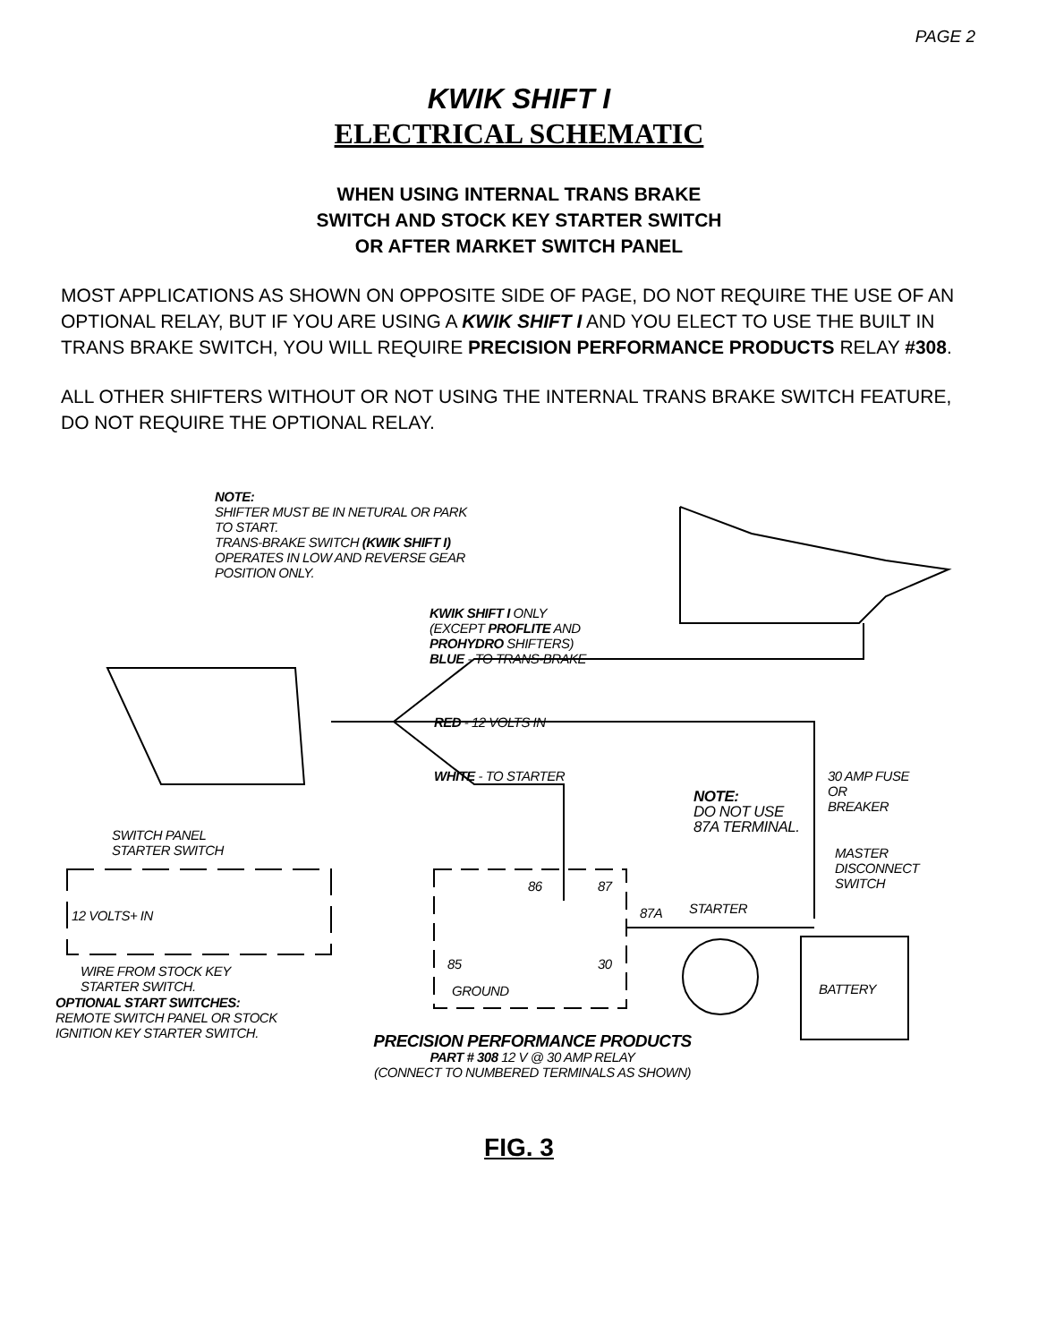PAGE 2
KWIK SHIFT I
ELECTRICAL SCHEMATIC
WHEN USING INTERNAL TRANS BRAKE
SWITCH AND STOCK KEY STARTER SWITCH
OR AFTER MARKET SWITCH PANEL
MOST APPLICATIONS AS SHOWN ON OPPOSITE SIDE OF PAGE, DO NOT REQUIRE THE USE OF AN OPTIONAL RELAY, BUT IF YOU ARE USING A KWIK SHIFT I AND YOU ELECT TO USE THE BUILT IN TRANS BRAKE SWITCH, YOU WILL REQUIRE PRECISION PERFORMANCE PRODUCTS RELAY #308.
ALL OTHER SHIFTERS WITHOUT OR NOT USING THE INTERNAL TRANS BRAKE SWITCH FEATURE, DO NOT REQUIRE THE OPTIONAL RELAY.
NOTE:
SHIFTER MUST BE IN NETURAL OR PARK
TO START.
TRANS-BRAKE SWITCH (KWIK SHIFT I)
OPERATES IN LOW AND REVERSE GEAR
POSITION ONLY.
KWIK SHIFT I ONLY
(EXCEPT PROFLITE AND
PROHYDRO SHIFTERS)
BLUE - TO TRANS-BRAKE
RED - 12 VOLTS IN
WHITE - TO STARTER
30 AMP FUSE
OR
BREAKER
NOTE:
DO NOT USE
87A TERMINAL.
SWITCH PANEL
STARTER SWITCH
MASTER
DISCONNECT
SWITCH
86 87
87A STARTER
12 VOLTS+ IN
85 30
WIRE FROM STOCK KEY
STARTER SWITCH.
GROUND BATTERY
OPTIONAL START SWITCHES:
REMOTE SWITCH PANEL OR STOCK
IGNITION KEY STARTER SWITCH.
PRECISION PERFORMANCE PRODUCTS
PART # 308 12 V @ 30 AMP RELAY
(CONNECT TO NUMBERED TERMINALS AS SHOWN)
FIG. 3